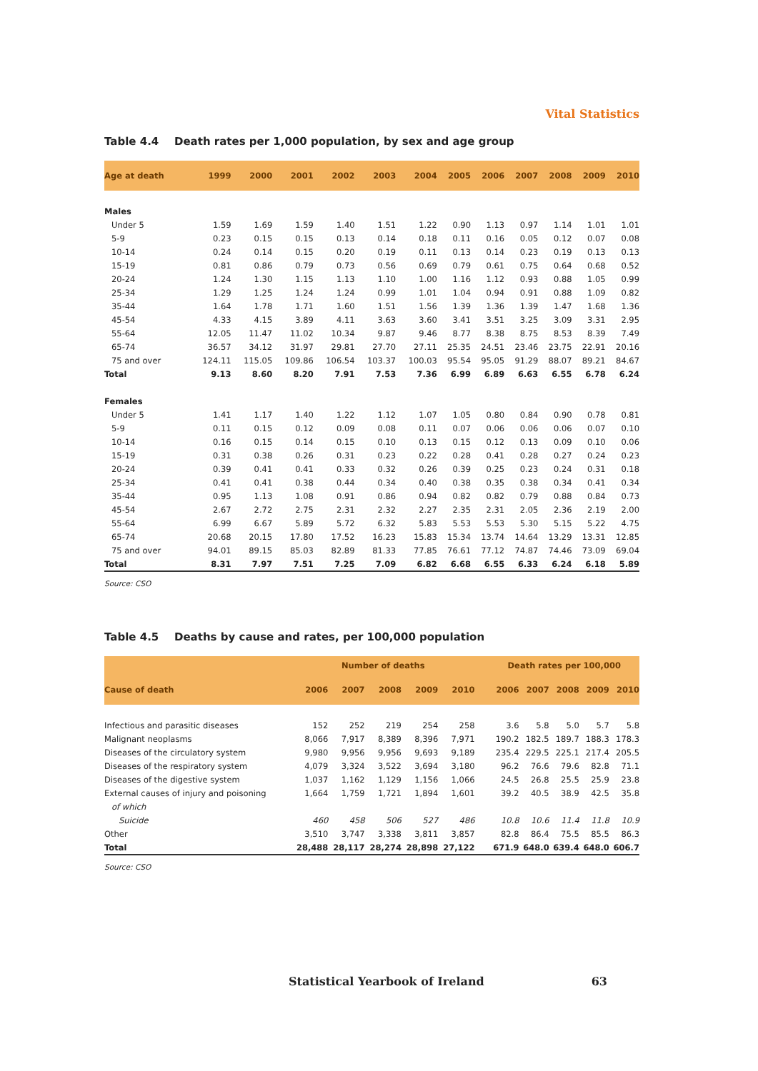Vital Statistics
Table 4.4 Death rates per 1,000 population, by sex and age group
| Age at death | 1999 | 2000 | 2001 | 2002 | 2003 | 2004 | 2005 | 2006 | 2007 | 2008 | 2009 | 2010 |
| --- | --- | --- | --- | --- | --- | --- | --- | --- | --- | --- | --- | --- |
| Males | | | | | | | | | | | | |
| Under 5 | 1.59 | 1.69 | 1.59 | 1.40 | 1.51 | 1.22 | 0.90 | 1.13 | 0.97 | 1.14 | 1.01 | 1.01 |
| 5-9 | 0.23 | 0.15 | 0.15 | 0.13 | 0.14 | 0.18 | 0.11 | 0.16 | 0.05 | 0.12 | 0.07 | 0.08 |
| 10-14 | 0.24 | 0.14 | 0.15 | 0.20 | 0.19 | 0.11 | 0.13 | 0.14 | 0.23 | 0.19 | 0.13 | 0.13 |
| 15-19 | 0.81 | 0.86 | 0.79 | 0.73 | 0.56 | 0.69 | 0.79 | 0.61 | 0.75 | 0.64 | 0.68 | 0.52 |
| 20-24 | 1.24 | 1.30 | 1.15 | 1.13 | 1.10 | 1.00 | 1.16 | 1.12 | 0.93 | 0.88 | 1.05 | 0.99 |
| 25-34 | 1.29 | 1.25 | 1.24 | 1.24 | 0.99 | 1.01 | 1.04 | 0.94 | 0.91 | 0.88 | 1.09 | 0.82 |
| 35-44 | 1.64 | 1.78 | 1.71 | 1.60 | 1.51 | 1.56 | 1.39 | 1.36 | 1.39 | 1.47 | 1.68 | 1.36 |
| 45-54 | 4.33 | 4.15 | 3.89 | 4.11 | 3.63 | 3.60 | 3.41 | 3.51 | 3.25 | 3.09 | 3.31 | 2.95 |
| 55-64 | 12.05 | 11.47 | 11.02 | 10.34 | 9.87 | 9.46 | 8.77 | 8.38 | 8.75 | 8.53 | 8.39 | 7.49 |
| 65-74 | 36.57 | 34.12 | 31.97 | 29.81 | 27.70 | 27.11 | 25.35 | 24.51 | 23.46 | 23.75 | 22.91 | 20.16 |
| 75 and over | 124.11 | 115.05 | 109.86 | 106.54 | 103.37 | 100.03 | 95.54 | 95.05 | 91.29 | 88.07 | 89.21 | 84.67 |
| Total | 9.13 | 8.60 | 8.20 | 7.91 | 7.53 | 7.36 | 6.99 | 6.89 | 6.63 | 6.55 | 6.78 | 6.24 |
| Females | | | | | | | | | | | | |
| Under 5 | 1.41 | 1.17 | 1.40 | 1.22 | 1.12 | 1.07 | 1.05 | 0.80 | 0.84 | 0.90 | 0.78 | 0.81 |
| 5-9 | 0.11 | 0.15 | 0.12 | 0.09 | 0.08 | 0.11 | 0.07 | 0.06 | 0.06 | 0.06 | 0.07 | 0.10 |
| 10-14 | 0.16 | 0.15 | 0.14 | 0.15 | 0.10 | 0.13 | 0.15 | 0.12 | 0.13 | 0.09 | 0.10 | 0.06 |
| 15-19 | 0.31 | 0.38 | 0.26 | 0.31 | 0.23 | 0.22 | 0.28 | 0.41 | 0.28 | 0.27 | 0.24 | 0.23 |
| 20-24 | 0.39 | 0.41 | 0.41 | 0.33 | 0.32 | 0.26 | 0.39 | 0.25 | 0.23 | 0.24 | 0.31 | 0.18 |
| 25-34 | 0.41 | 0.41 | 0.38 | 0.44 | 0.34 | 0.40 | 0.38 | 0.35 | 0.38 | 0.34 | 0.41 | 0.34 |
| 35-44 | 0.95 | 1.13 | 1.08 | 0.91 | 0.86 | 0.94 | 0.82 | 0.82 | 0.79 | 0.88 | 0.84 | 0.73 |
| 45-54 | 2.67 | 2.72 | 2.75 | 2.31 | 2.32 | 2.27 | 2.35 | 2.31 | 2.05 | 2.36 | 2.19 | 2.00 |
| 55-64 | 6.99 | 6.67 | 5.89 | 5.72 | 6.32 | 5.83 | 5.53 | 5.53 | 5.30 | 5.15 | 5.22 | 4.75 |
| 65-74 | 20.68 | 20.15 | 17.80 | 17.52 | 16.23 | 15.83 | 15.34 | 13.74 | 14.64 | 13.29 | 13.31 | 12.85 |
| 75 and over | 94.01 | 89.15 | 85.03 | 82.89 | 81.33 | 77.85 | 76.61 | 77.12 | 74.87 | 74.46 | 73.09 | 69.04 |
| Total | 8.31 | 7.97 | 7.51 | 7.25 | 7.09 | 6.82 | 6.68 | 6.55 | 6.33 | 6.24 | 6.18 | 5.89 |
Source: CSO
Table 4.5 Deaths by cause and rates, per 100,000 population
| | Number of deaths | | | | | | Death rates per 100,000 | | | | |
| --- | --- | --- | --- | --- | --- | --- | --- | --- | --- | --- | --- |
| Cause of death | 2006 | 2007 | 2008 | 2009 | 2010 | | 2006 | 2007 | 2008 | 2009 | 2010 |
| Infectious and parasitic diseases | 152 | 252 | 219 | 254 | 258 | | 3.6 | 5.8 | 5.0 | 5.7 | 5.8 |
| Malignant neoplasms | 8,066 | 7,917 | 8,389 | 8,396 | 7,971 | | 190.2 | 182.5 | 189.7 | 188.3 | 178.3 |
| Diseases of the circulatory system | 9,980 | 9,956 | 9,956 | 9,693 | 9,189 | | 235.4 | 229.5 | 225.1 | 217.4 | 205.5 |
| Diseases of the respiratory system | 4,079 | 3,324 | 3,522 | 3,694 | 3,180 | | 96.2 | 76.6 | 79.6 | 82.8 | 71.1 |
| Diseases of the digestive system | 1,037 | 1,162 | 1,129 | 1,156 | 1,066 | | 24.5 | 26.8 | 25.5 | 25.9 | 23.8 |
| External causes of injury and poisoning | 1,664 | 1,759 | 1,721 | 1,894 | 1,601 | | 39.2 | 40.5 | 38.9 | 42.5 | 35.8 |
| of which | | | | | | | | | | | |
| Suicide | 460 | 458 | 506 | 527 | 486 | | 10.8 | 10.6 | 11.4 | 11.8 | 10.9 |
| Other | 3,510 | 3,747 | 3,338 | 3,811 | 3,857 | | 82.8 | 86.4 | 75.5 | 85.5 | 86.3 |
| Total | 28,488 | 28,117 | 28,274 | 28,898 | 27,122 | | 671.9 | 648.0 | 639.4 | 648.0 | 606.7 |
Source: CSO
Statistical Yearbook of Ireland 63